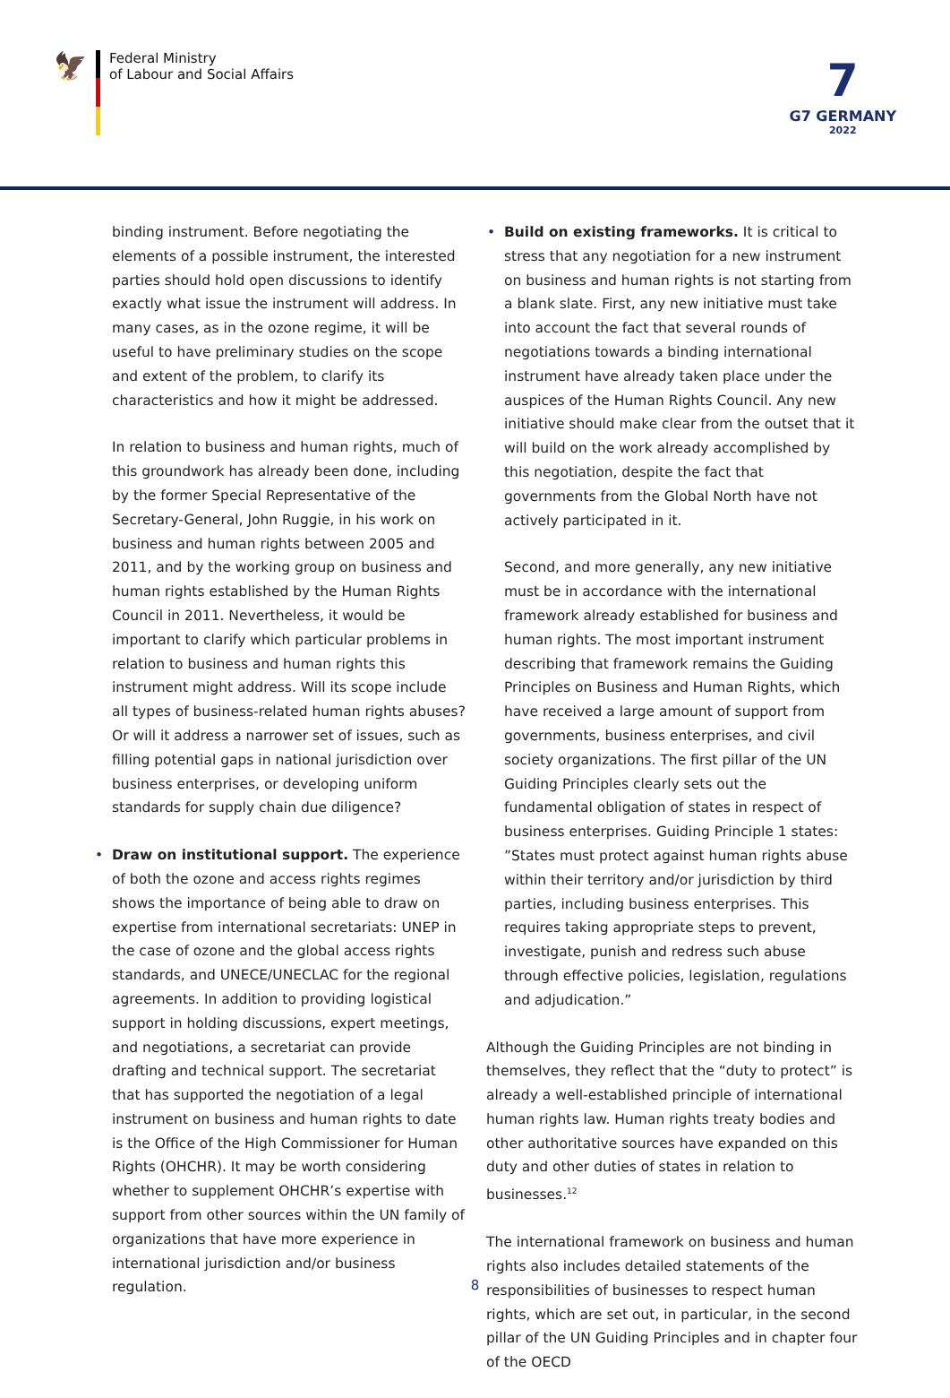🦅
Federal Ministry
of Labour and Social Affairs
7
G7 GERMANY
2022
binding instrument. Before negotiating the elements of a possible instrument, the interested parties should hold open discussions to identify exactly what issue the instrument will address. In many cases, as in the ozone regime, it will be useful to have preliminary studies on the scope and extent of the problem, to clarify its characteristics and how it might be ad­dressed.
In relation to business and human rights, much of this groundwork has already been done, including by the former Special Representative of the Secretary-Gen­eral, John Ruggie, in his work on business and human rights between 2005 and 2011, and by the working group on business and human rights established by the Human Rights Council in 2011. Nevertheless, it would be important to clarify which particular problems in relation to business and human rights this instrument might address. Will its scope include all types of business-related human rights abuses? Or will it address a narrower set of issues, such as filling potential gaps in national jurisdiction over business enterprises, or developing uniform standards for sup­ply chain due diligence?
• Draw on institutional support. The experience of both the ozone and access rights regimes shows the importance of being able to draw on expertise from international secretariats: UNEP in the case of ozone and the global access rights standards, and UNECE/UNECLAC for the regional agreements. In addition to providing logistical support in holding discussions, expert meetings, and negotiations, a secretariat can provide drafting and technical support. The secretariat that has supported the negotiation of a legal instrument on business and human rights to date is the Office of the High Commissioner for Human Rights (OHCHR). It may be worth considering whether to supplement OHCHR’s expertise with support from other sourc­es within the UN family of organizations that have more experience in international jurisdiction and/or business regulation.
• Build on existing frameworks. It is critical to stress that any negotiation for a new instrument on business and human rights is not starting from a blank slate. First, any new initiative must take into account the fact that several rounds of negotiations towards a binding international instrument have already taken place under the auspices of the Human Rights Coun­cil. Any new initiative should make clear from the out­set that it will build on the work already accomplished by this negotiation, despite the fact that governments from the Global North have not actively participated in it.
Second, and more generally, any new initiative must be in accordance with the international framework al­ready established for business and human rights. The most important instrument describing that frame­work remains the Guiding Principles on Business and Human Rights, which have received a large amount of support from governments, business enterprises, and civil society organizations. The first pillar of the UN Guiding Principles clearly sets out the fundamental obligation of states in respect of business enterpris­es. Guiding Principle 1 states: ”States must protect against human rights abuse within their territory and/or jurisdiction by third parties, including business enterprises. This requires taking appropriate steps to prevent, investigate, punish and redress such abuse through effective policies, legislation, regulations and adjudication.”
Although the Guiding Principles are not binding in them­selves, they reflect that the “duty to protect” is already a well-established principle of international human rights law. Human rights treaty bodies and other authoritative sources have expanded on this duty and other duties of states in relation to businesses.<sup>12</sup>
The international framework on business and human rights also includes detailed statements of the respon­sibilities of businesses to respect human rights, which are set out, in particular, in the second pillar of the UN Guiding Principles and in chapter four of the OECD
8